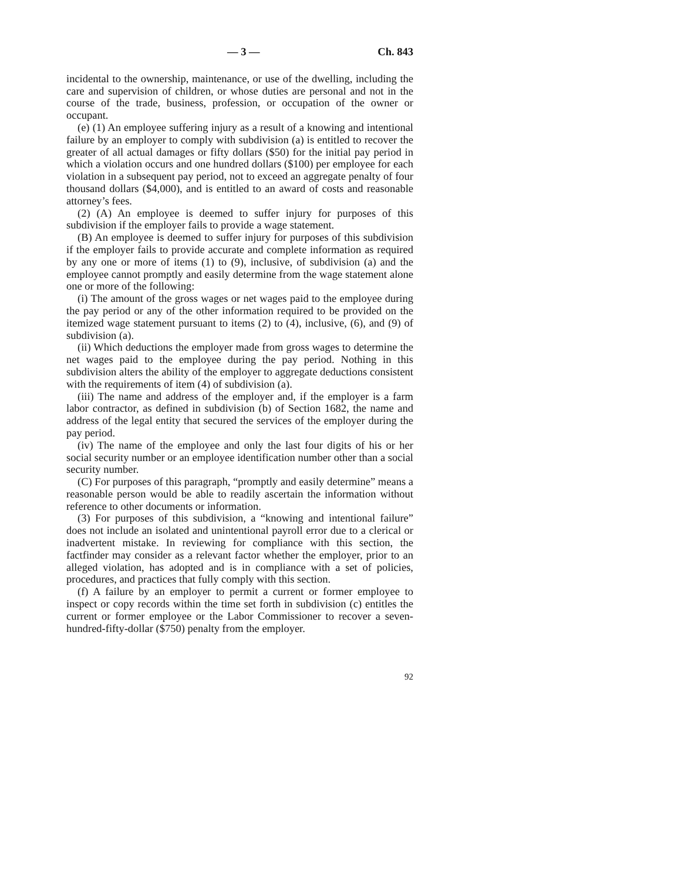— 3 — Ch. 843
incidental to the ownership, maintenance, or use of the dwelling, including the care and supervision of children, or whose duties are personal and not in the course of the trade, business, profession, or occupation of the owner or occupant.
(e) (1) An employee suffering injury as a result of a knowing and intentional failure by an employer to comply with subdivision (a) is entitled to recover the greater of all actual damages or fifty dollars ($50) for the initial pay period in which a violation occurs and one hundred dollars ($100) per employee for each violation in a subsequent pay period, not to exceed an aggregate penalty of four thousand dollars ($4,000), and is entitled to an award of costs and reasonable attorney’s fees.
(2) (A) An employee is deemed to suffer injury for purposes of this subdivision if the employer fails to provide a wage statement.
(B) An employee is deemed to suffer injury for purposes of this subdivision if the employer fails to provide accurate and complete information as required by any one or more of items (1) to (9), inclusive, of subdivision (a) and the employee cannot promptly and easily determine from the wage statement alone one or more of the following:
(i) The amount of the gross wages or net wages paid to the employee during the pay period or any of the other information required to be provided on the itemized wage statement pursuant to items (2) to (4), inclusive, (6), and (9) of subdivision (a).
(ii) Which deductions the employer made from gross wages to determine the net wages paid to the employee during the pay period. Nothing in this subdivision alters the ability of the employer to aggregate deductions consistent with the requirements of item (4) of subdivision (a).
(iii) The name and address of the employer and, if the employer is a farm labor contractor, as defined in subdivision (b) of Section 1682, the name and address of the legal entity that secured the services of the employer during the pay period.
(iv) The name of the employee and only the last four digits of his or her social security number or an employee identification number other than a social security number.
(C) For purposes of this paragraph, “promptly and easily determine” means a reasonable person would be able to readily ascertain the information without reference to other documents or information.
(3) For purposes of this subdivision, a “knowing and intentional failure” does not include an isolated and unintentional payroll error due to a clerical or inadvertent mistake. In reviewing for compliance with this section, the factfinder may consider as a relevant factor whether the employer, prior to an alleged violation, has adopted and is in compliance with a set of policies, procedures, and practices that fully comply with this section.
(f) A failure by an employer to permit a current or former employee to inspect or copy records within the time set forth in subdivision (c) entitles the current or former employee or the Labor Commissioner to recover a seven-hundred-fifty-dollar ($750) penalty from the employer.
92